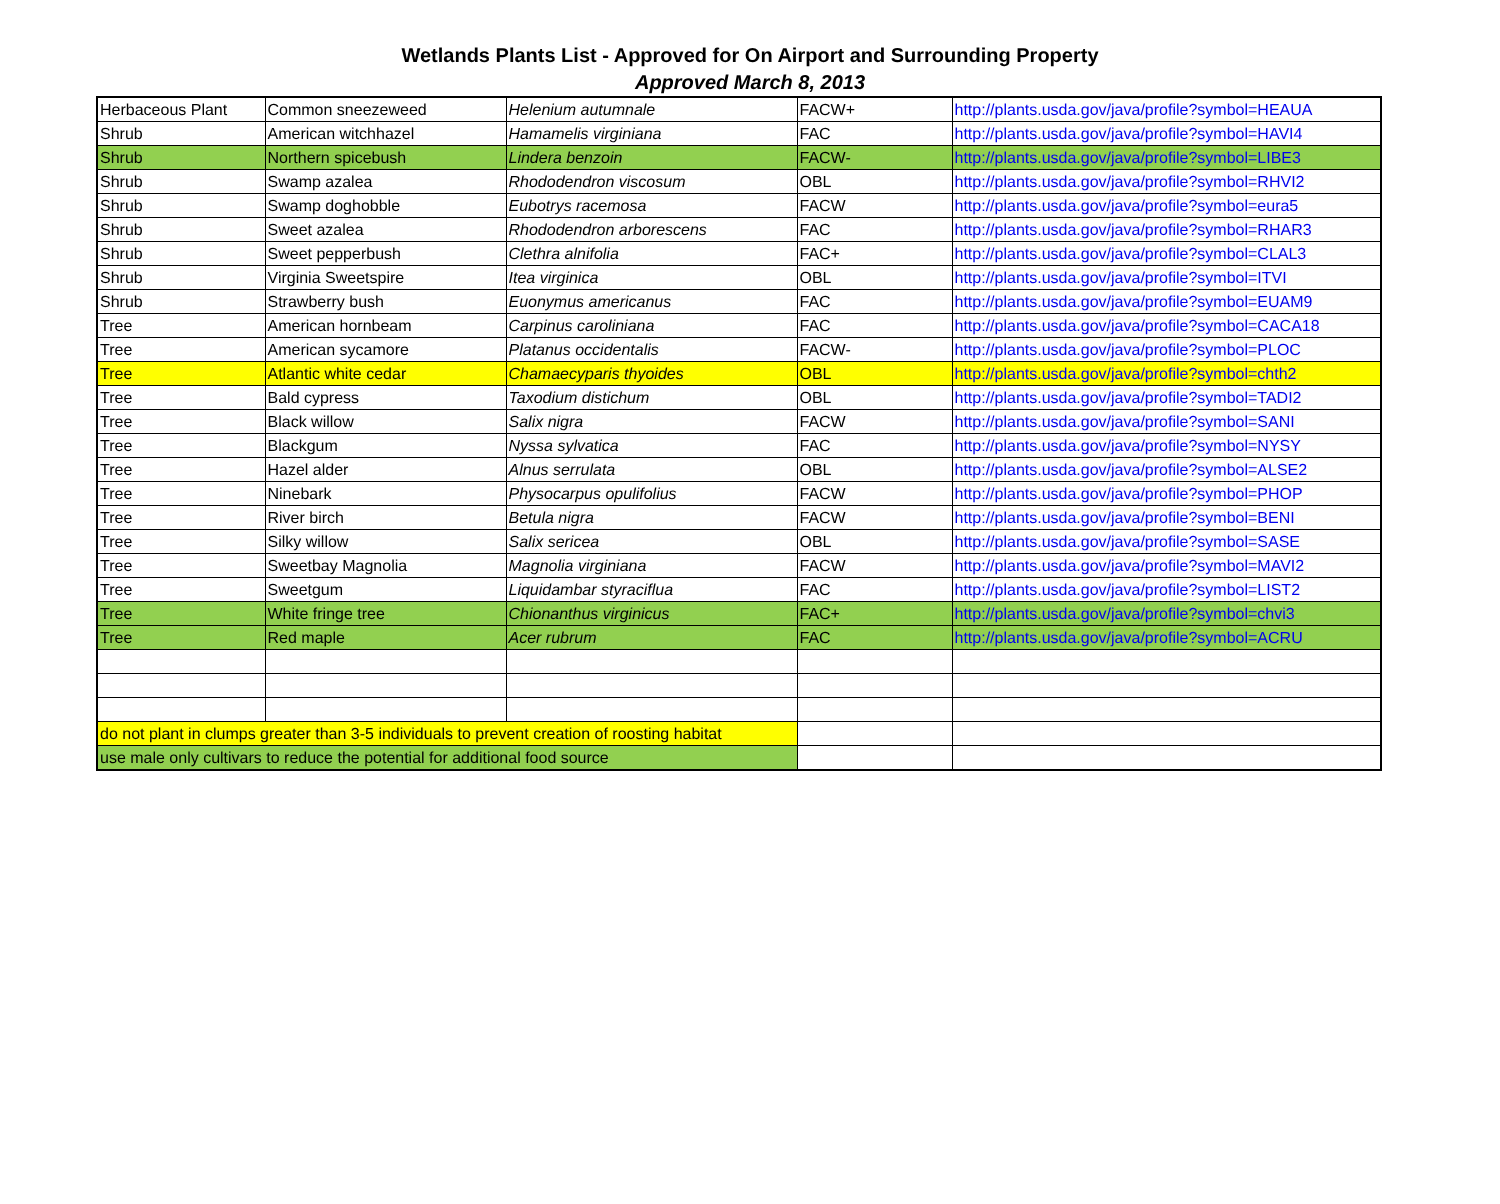Wetlands Plants List - Approved for On Airport and Surrounding Property
Approved March 8, 2013
| Herbaceous Plant | Common sneezeweed | Helenium autumnale | FACW+ | http://plants.usda.gov/java/profile?symbol=HEAUA |
| Shrub | American witchhazel | Hamamelis virginiana | FAC | http://plants.usda.gov/java/profile?symbol=HAVI4 |
| Shrub | Northern spicebush | Lindera benzoin | FACW- | http://plants.usda.gov/java/profile?symbol=LIBE3 |
| Shrub | Swamp azalea | Rhododendron viscosum | OBL | http://plants.usda.gov/java/profile?symbol=RHVI2 |
| Shrub | Swamp doghobble | Eubotrys racemosa | FACW | http://plants.usda.gov/java/profile?symbol=eura5 |
| Shrub | Sweet azalea | Rhododendron arborescens | FAC | http://plants.usda.gov/java/profile?symbol=RHAR3 |
| Shrub | Sweet pepperbush | Clethra alnifolia | FAC+ | http://plants.usda.gov/java/profile?symbol=CLAL3 |
| Shrub | Virginia Sweetspire | Itea virginica | OBL | http://plants.usda.gov/java/profile?symbol=ITVI |
| Shrub | Strawberry bush | Euonymus americanus | FAC | http://plants.usda.gov/java/profile?symbol=EUAM9 |
| Tree | American hornbeam | Carpinus caroliniana | FAC | http://plants.usda.gov/java/profile?symbol=CACA18 |
| Tree | American sycamore | Platanus occidentalis | FACW- | http://plants.usda.gov/java/profile?symbol=PLOC |
| Tree | Atlantic white cedar | Chamaecyparis thyoides | OBL | http://plants.usda.gov/java/profile?symbol=chth2 |
| Tree | Bald cypress | Taxodium distichum | OBL | http://plants.usda.gov/java/profile?symbol=TADI2 |
| Tree | Black willow | Salix nigra | FACW | http://plants.usda.gov/java/profile?symbol=SANI |
| Tree | Blackgum | Nyssa sylvatica | FAC | http://plants.usda.gov/java/profile?symbol=NYSY |
| Tree | Hazel alder | Alnus serrulata | OBL | http://plants.usda.gov/java/profile?symbol=ALSE2 |
| Tree | Ninebark | Physocarpus opulifolius | FACW | http://plants.usda.gov/java/profile?symbol=PHOP |
| Tree | River birch | Betula nigra | FACW | http://plants.usda.gov/java/profile?symbol=BENI |
| Tree | Silky willow | Salix sericea | OBL | http://plants.usda.gov/java/profile?symbol=SASE |
| Tree | Sweetbay Magnolia | Magnolia virginiana | FACW | http://plants.usda.gov/java/profile?symbol=MAVI2 |
| Tree | Sweetgum | Liquidambar styraciflua | FAC | http://plants.usda.gov/java/profile?symbol=LIST2 |
| Tree | White fringe tree | Chionanthus virginicus | FAC+ | http://plants.usda.gov/java/profile?symbol=chvi3 |
| Tree | Red maple | Acer rubrum | FAC | http://plants.usda.gov/java/profile?symbol=ACRU |
| do not plant in clumps greater than 3-5 individuals to prevent creation of roosting habitat | | | | |
| use male only cultivars to reduce the potential for additional food source | | | | |